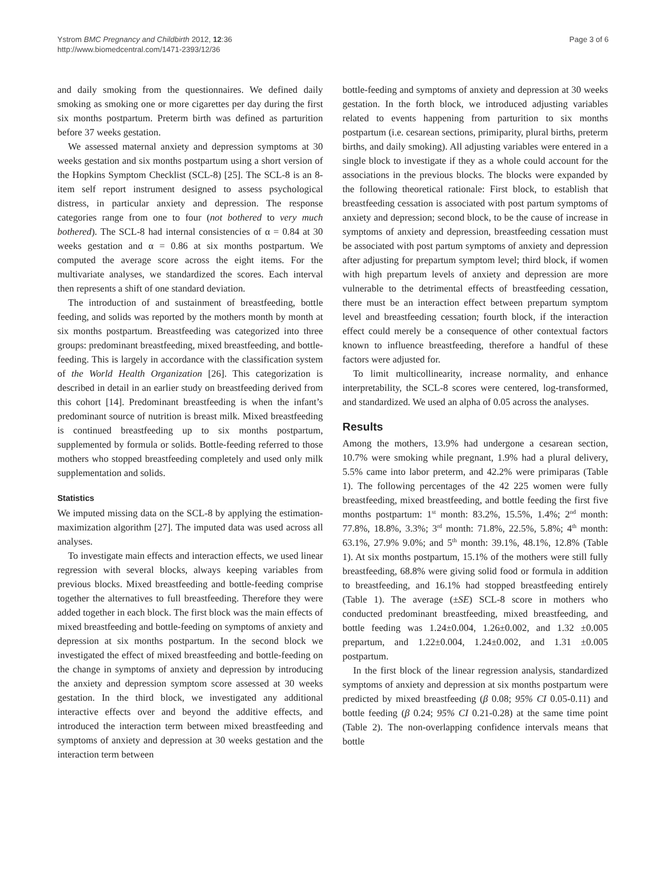Ystrom BMC Pregnancy and Childbirth 2012, 12:36
http://www.biomedcentral.com/1471-2393/12/36
Page 3 of 6
and daily smoking from the questionnaires. We defined daily smoking as smoking one or more cigarettes per day during the first six months postpartum. Preterm birth was defined as parturition before 37 weeks gestation.
We assessed maternal anxiety and depression symptoms at 30 weeks gestation and six months postpartum using a short version of the Hopkins Symptom Checklist (SCL-8) [25]. The SCL-8 is an 8-item self report instrument designed to assess psychological distress, in particular anxiety and depression. The response categories range from one to four (not bothered to very much bothered). The SCL-8 had internal consistencies of α = 0.84 at 30 weeks gestation and α = 0.86 at six months postpartum. We computed the average score across the eight items. For the multivariate analyses, we standardized the scores. Each interval then represents a shift of one standard deviation.
The introduction of and sustainment of breastfeeding, bottle feeding, and solids was reported by the mothers month by month at six months postpartum. Breastfeeding was categorized into three groups: predominant breastfeeding, mixed breastfeeding, and bottle-feeding. This is largely in accordance with the classification system of the World Health Organization [26]. This categorization is described in detail in an earlier study on breastfeeding derived from this cohort [14]. Predominant breastfeeding is when the infant’s predominant source of nutrition is breast milk. Mixed breastfeeding is continued breastfeeding up to six months postpartum, supplemented by formula or solids. Bottle-feeding referred to those mothers who stopped breastfeeding completely and used only milk supplementation and solids.
Statistics
We imputed missing data on the SCL-8 by applying the estimation-maximization algorithm [27]. The imputed data was used across all analyses.
To investigate main effects and interaction effects, we used linear regression with several blocks, always keeping variables from previous blocks. Mixed breastfeeding and bottle-feeding comprise together the alternatives to full breastfeeding. Therefore they were added together in each block. The first block was the main effects of mixed breastfeeding and bottle-feeding on symptoms of anxiety and depression at six months postpartum. In the second block we investigated the effect of mixed breastfeeding and bottle-feeding on the change in symptoms of anxiety and depression by introducing the anxiety and depression symptom score assessed at 30 weeks gestation. In the third block, we investigated any additional interactive effects over and beyond the additive effects, and introduced the interaction term between mixed breastfeeding and symptoms of anxiety and depression at 30 weeks gestation and the interaction term between
bottle-feeding and symptoms of anxiety and depression at 30 weeks gestation. In the forth block, we introduced adjusting variables related to events happening from parturition to six months postpartum (i.e. cesarean sections, primiparity, plural births, preterm births, and daily smoking). All adjusting variables were entered in a single block to investigate if they as a whole could account for the associations in the previous blocks. The blocks were expanded by the following theoretical rationale: First block, to establish that breastfeeding cessation is associated with post partum symptoms of anxiety and depression; second block, to be the cause of increase in symptoms of anxiety and depression, breastfeeding cessation must be associated with post partum symptoms of anxiety and depression after adjusting for prepartum symptom level; third block, if women with high prepartum levels of anxiety and depression are more vulnerable to the detrimental effects of breastfeeding cessation, there must be an interaction effect between prepartum symptom level and breastfeeding cessation; fourth block, if the interaction effect could merely be a consequence of other contextual factors known to influence breastfeeding, therefore a handful of these factors were adjusted for.
To limit multicollinearity, increase normality, and enhance interpretability, the SCL-8 scores were centered, log-transformed, and standardized. We used an alpha of 0.05 across the analyses.
Results
Among the mothers, 13.9% had undergone a cesarean section, 10.7% were smoking while pregnant, 1.9% had a plural delivery, 5.5% came into labor preterm, and 42.2% were primiparas (Table 1). The following percentages of the 42 225 women were fully breastfeeding, mixed breastfeeding, and bottle feeding the first five months postpartum: 1<sup>st</sup> month: 83.2%, 15.5%, 1.4%; 2<sup>nd</sup> month: 77.8%, 18.8%, 3.3%; 3<sup>rd</sup> month: 71.8%, 22.5%, 5.8%; 4<sup>th</sup> month: 63.1%, 27.9% 9.0%; and 5<sup>th</sup> month: 39.1%, 48.1%, 12.8% (Table 1). At six months postpartum, 15.1% of the mothers were still fully breastfeeding, 68.8% were giving solid food or formula in addition to breastfeeding, and 16.1% had stopped breastfeeding entirely (Table 1). The average (±SE) SCL-8 score in mothers who conducted predominant breastfeeding, mixed breastfeeding, and bottle feeding was 1.24±0.004, 1.26±0.002, and 1.32 ±0.005 prepartum, and 1.22±0.004, 1.24±0.002, and 1.31 ±0.005 postpartum.
In the first block of the linear regression analysis, standardized symptoms of anxiety and depression at six months postpartum were predicted by mixed breastfeeding (β 0.08; 95% CI 0.05-0.11) and bottle feeding (β 0.24; 95% CI 0.21-0.28) at the same time point (Table 2). The non-overlapping confidence intervals means that bottle